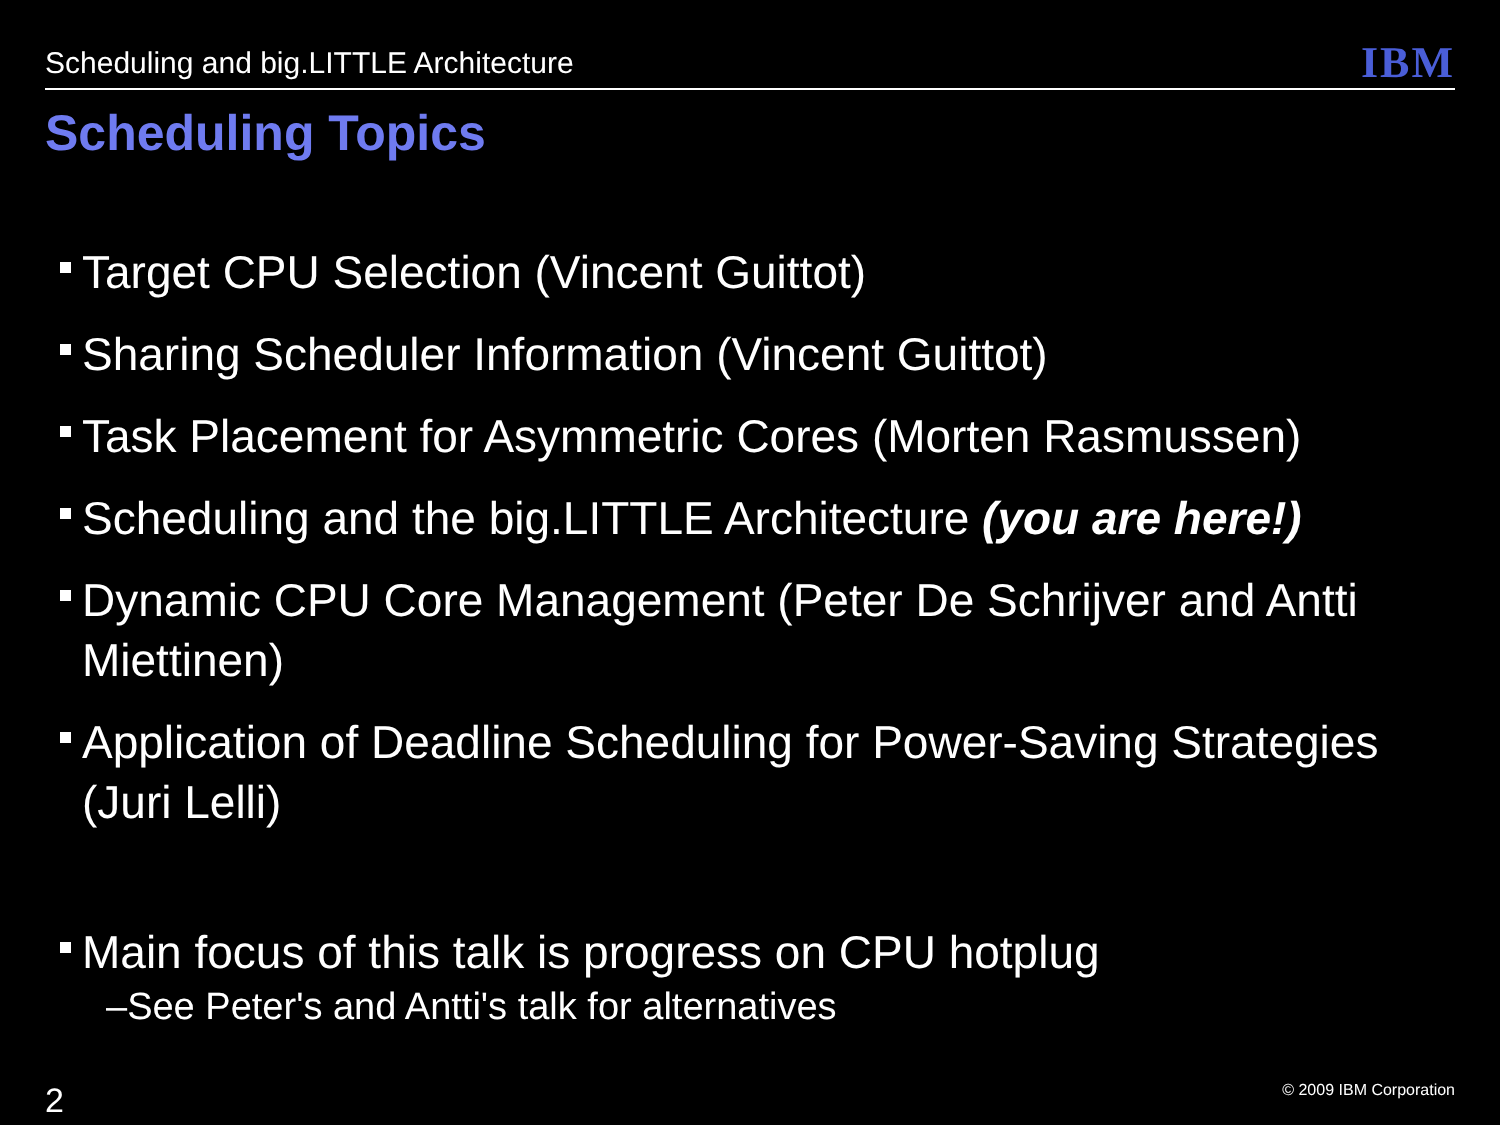Scheduling and big.LITTLE Architecture
IBM
Scheduling Topics
Target CPU Selection (Vincent Guittot)
Sharing Scheduler Information (Vincent Guittot)
Task Placement for Asymmetric Cores (Morten Rasmussen)
Scheduling and the big.LITTLE Architecture (you are here!)
Dynamic CPU Core Management (Peter De Schrijver and Antti Miettinen)
Application of Deadline Scheduling for Power-Saving Strategies (Juri Lelli)
Main focus of this talk is progress on CPU hotplug
–See Peter's and Antti's talk for alternatives
2 © 2009 IBM Corporation